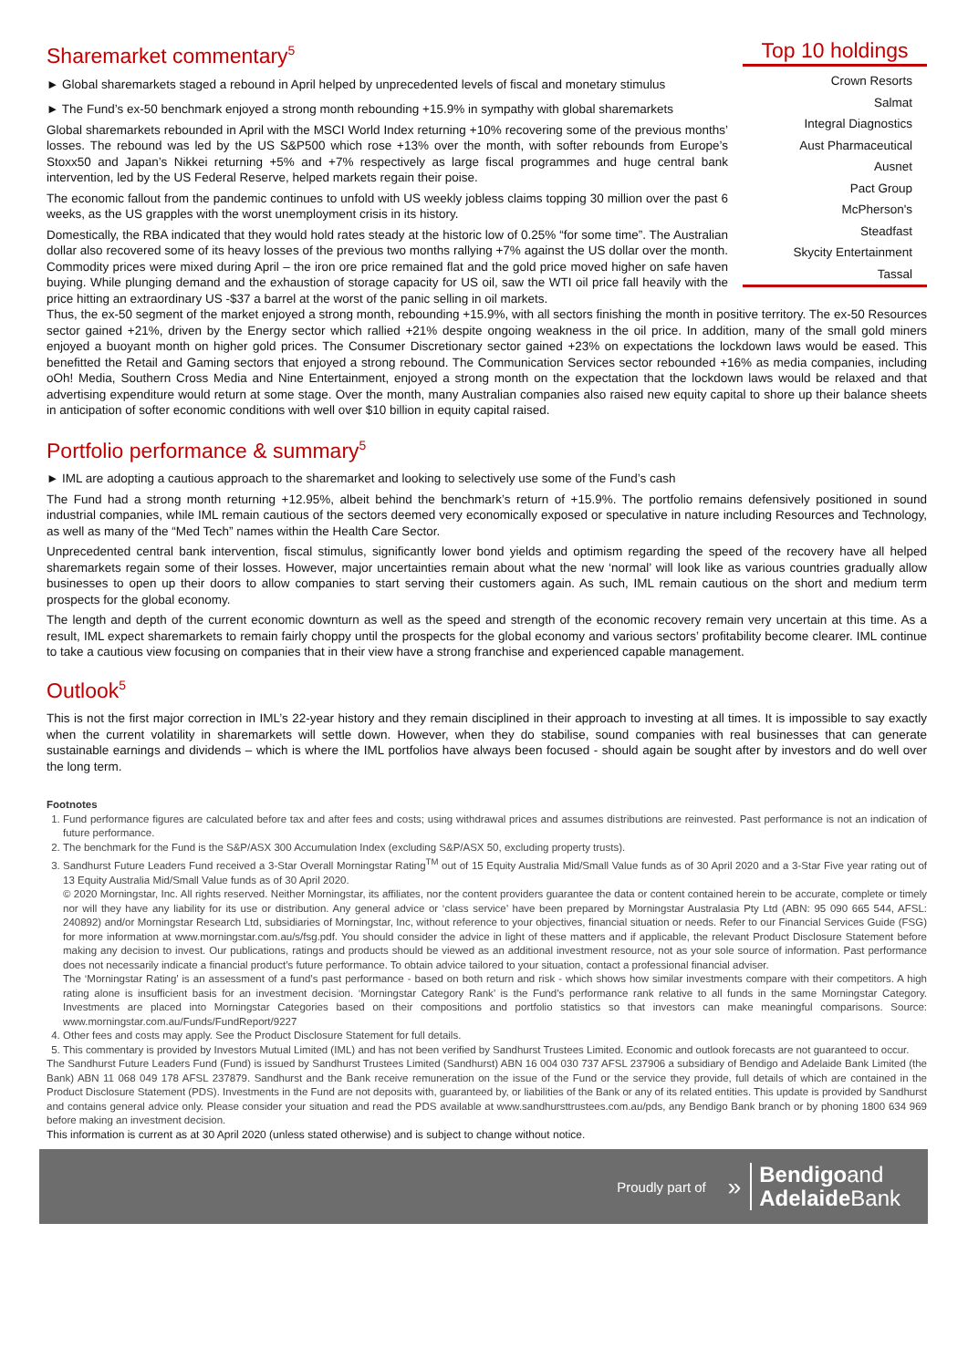Sharemarket commentary<sup>5</sup>
► Global sharemarkets staged a rebound in April helped by unprecedented levels of fiscal and monetary stimulus
► The Fund’s ex-50 benchmark enjoyed a strong month rebounding +15.9% in sympathy with global sharemarkets
Global sharemarkets rebounded in April with the MSCI World Index returning +10% recovering some of the previous months’ losses. The rebound was led by the US S&P500 which rose +13% over the month, with softer rebounds from Europe’s Stoxx50 and Japan’s Nikkei returning +5% and +7% respectively as large fiscal programmes and huge central bank intervention, led by the US Federal Reserve, helped markets regain their poise.
The economic fallout from the pandemic continues to unfold with US weekly jobless claims topping 30 million over the past 6 weeks, as the US grapples with the worst unemployment crisis in its history.
Domestically, the RBA indicated that they would hold rates steady at the historic low of 0.25% “for some time”. The Australian dollar also recovered some of its heavy losses of the previous two months rallying +7% against the US dollar over the month. Commodity prices were mixed during April – the iron ore price remained flat and the gold price moved higher on safe haven buying. While plunging demand and the exhaustion of storage capacity for US oil, saw the WTI oil price fall heavily with the price hitting an extraordinary US -$37 a barrel at the worst of the panic selling in oil markets.
Top 10 holdings
| Crown Resorts |
| Salmat |
| Integral Diagnostics |
| Aust Pharmaceutical |
| Ausnet |
| Pact Group |
| McPherson's |
| Steadfast |
| Skycity Entertainment |
| Tassal |
Thus, the ex-50 segment of the market enjoyed a strong month, rebounding +15.9%, with all sectors finishing the month in positive territory. The ex-50 Resources sector gained +21%, driven by the Energy sector which rallied +21% despite ongoing weakness in the oil price. In addition, many of the small gold miners enjoyed a buoyant month on higher gold prices. The Consumer Discretionary sector gained +23% on expectations the lockdown laws would be eased. This benefitted the Retail and Gaming sectors that enjoyed a strong rebound. The Communication Services sector rebounded +16% as media companies, including oOh! Media, Southern Cross Media and Nine Entertainment, enjoyed a strong month on the expectation that the lockdown laws would be relaxed and that advertising expenditure would return at some stage. Over the month, many Australian companies also raised new equity capital to shore up their balance sheets in anticipation of softer economic conditions with well over $10 billion in equity capital raised.
Portfolio performance & summary<sup>5</sup>
► IML are adopting a cautious approach to the sharemarket and looking to selectively use some of the Fund’s cash
The Fund had a strong month returning +12.95%, albeit behind the benchmark’s return of +15.9%. The portfolio remains defensively positioned in sound industrial companies, while IML remain cautious of the sectors deemed very economically exposed or speculative in nature including Resources and Technology, as well as many of the “Med Tech” names within the Health Care Sector.
Unprecedented central bank intervention, fiscal stimulus, significantly lower bond yields and optimism regarding the speed of the recovery have all helped sharemarkets regain some of their losses. However, major uncertainties remain about what the new ‘normal’ will look like as various countries gradually allow businesses to open up their doors to allow companies to start serving their customers again. As such, IML remain cautious on the short and medium term prospects for the global economy.
The length and depth of the current economic downturn as well as the speed and strength of the economic recovery remain very uncertain at this time. As a result, IML expect sharemarkets to remain fairly choppy until the prospects for the global economy and various sectors’ profitability become clearer. IML continue to take a cautious view focusing on companies that in their view have a strong franchise and experienced capable management.
Outlook<sup>5</sup>
This is not the first major correction in IML’s 22-year history and they remain disciplined in their approach to investing at all times. It is impossible to say exactly when the current volatility in sharemarkets will settle down. However, when they do stabilise, sound companies with real businesses that can generate sustainable earnings and dividends – which is where the IML portfolios have always been focused - should again be sought after by investors and do well over the long term.
Footnotes
1. Fund performance figures are calculated before tax and after fees and costs; using withdrawal prices and assumes distributions are reinvested. Past performance is not an indication of future performance.
2. The benchmark for the Fund is the S&P/ASX 300 Accumulation Index (excluding S&P/ASX 50, excluding property trusts).
3. Sandhurst Future Leaders Fund received a 3-Star Overall Morningstar Rating<sup>TM</sup> out of 15 Equity Australia Mid/Small Value funds as of 30 April 2020 and a 3-Star Five year rating out of 13 Equity Australia Mid/Small Value funds as of 30 April 2020.
© 2020 Morningstar, Inc. All rights reserved. Neither Morningstar, its affiliates, nor the content providers guarantee the data or content contained herein to be accurate, complete or timely nor will they have any liability for its use or distribution. Any general advice or ‘class service’ have been prepared by Morningstar Australasia Pty Ltd (ABN: 95 090 665 544, AFSL: 240892) and/or Morningstar Research Ltd, subsidiaries of Morningstar, Inc, without reference to your objectives, financial situation or needs. Refer to our Financial Services Guide (FSG) for more information at www.morningstar.com.au/s/fsg.pdf. You should consider the advice in light of these matters and if applicable, the relevant Product Disclosure Statement before making any decision to invest. Our publications, ratings and products should be viewed as an additional investment resource, not as your sole source of information. Past performance does not necessarily indicate a financial product’s future performance. To obtain advice tailored to your situation, contact a professional financial adviser.
The ‘Morningstar Rating’ is an assessment of a fund’s past performance - based on both return and risk - which shows how similar investments compare with their competitors. A high rating alone is insufficient basis for an investment decision. ‘Morningstar Category Rank’ is the Fund’s performance rank relative to all funds in the same Morningstar Category. Investments are placed into Morningstar Categories based on their compositions and portfolio statistics so that investors can make meaningful comparisons. Source: www.morningstar.com.au/Funds/FundReport/9227
4. Other fees and costs may apply. See the Product Disclosure Statement for full details.
5. This commentary is provided by Investors Mutual Limited (IML) and has not been verified by Sandhurst Trustees Limited. Economic and outlook forecasts are not guaranteed to occur.
The Sandhurst Future Leaders Fund (Fund) is issued by Sandhurst Trustees Limited (Sandhurst) ABN 16 004 030 737 AFSL 237906 a subsidiary of Bendigo and Adelaide Bank Limited (the Bank) ABN 11 068 049 178 AFSL 237879. Sandhurst and the Bank receive remuneration on the issue of the Fund or the service they provide, full details of which are contained in the Product Disclosure Statement (PDS). Investments in the Fund are not deposits with, guaranteed by, or liabilities of the Bank or any of its related entities. This update is provided by Sandhurst and contains general advice only. Please consider your situation and read the PDS available at www.sandhursttrustees.com.au/pds, any Bendigo Bank branch or by phoning 1800 634 969 before making an investment decision.
This information is current as at 30 April 2020 (unless stated otherwise) and is subject to change without notice.
Proudly part of » Bendigoand
Adelaide Bank